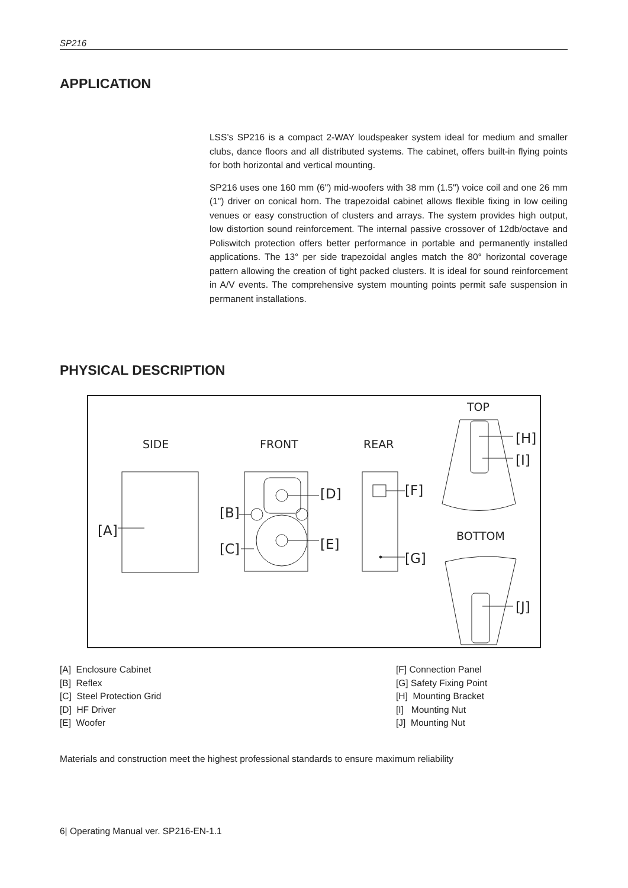SP216
APPLICATION
LSS’s SP216 is a compact 2-WAY loudspeaker system ideal for medium and smaller clubs, dance floors and all distributed systems. The cabinet, offers built-in flying points for both horizontal and vertical mounting.
SP216 uses one 160 mm (6") mid-woofers with 38 mm (1.5") voice coil and one 26 mm (1") driver on conical horn. The trapezoidal cabinet allows flexible fixing in low ceiling venues or easy construction of clusters and arrays. The system provides high output, low distortion sound reinforcement. The internal passive crossover of 12db/octave and Poliswitch protection offers better performance in portable and permanently installed applications. The 13° per side trapezoidal angles match the 80° horizontal coverage pattern allowing the creation of tight packed clusters. It is ideal for sound reinforcement in A/V events. The comprehensive system mounting points permit safe suspension in permanent installations.
PHYSICAL DESCRIPTION
SIDE
FRONT
REAR
TOP
BOTTOM
[A]
[B]
[C]
[D]
[E]
[F]
[G]
[H]
[I]
[J]
[A] Enclosure Cabinet
[B] Reflex
[C] Steel Protection Grid
[D] HF Driver
[E] Woofer
[F] Connection Panel
[G] Safety Fixing Point
[H] Mounting Bracket
[I] Mounting Nut
[J] Mounting Nut
Materials and construction meet the highest professional standards to ensure maximum reliability
6| Operating Manual ver. SP216-EN-1.1